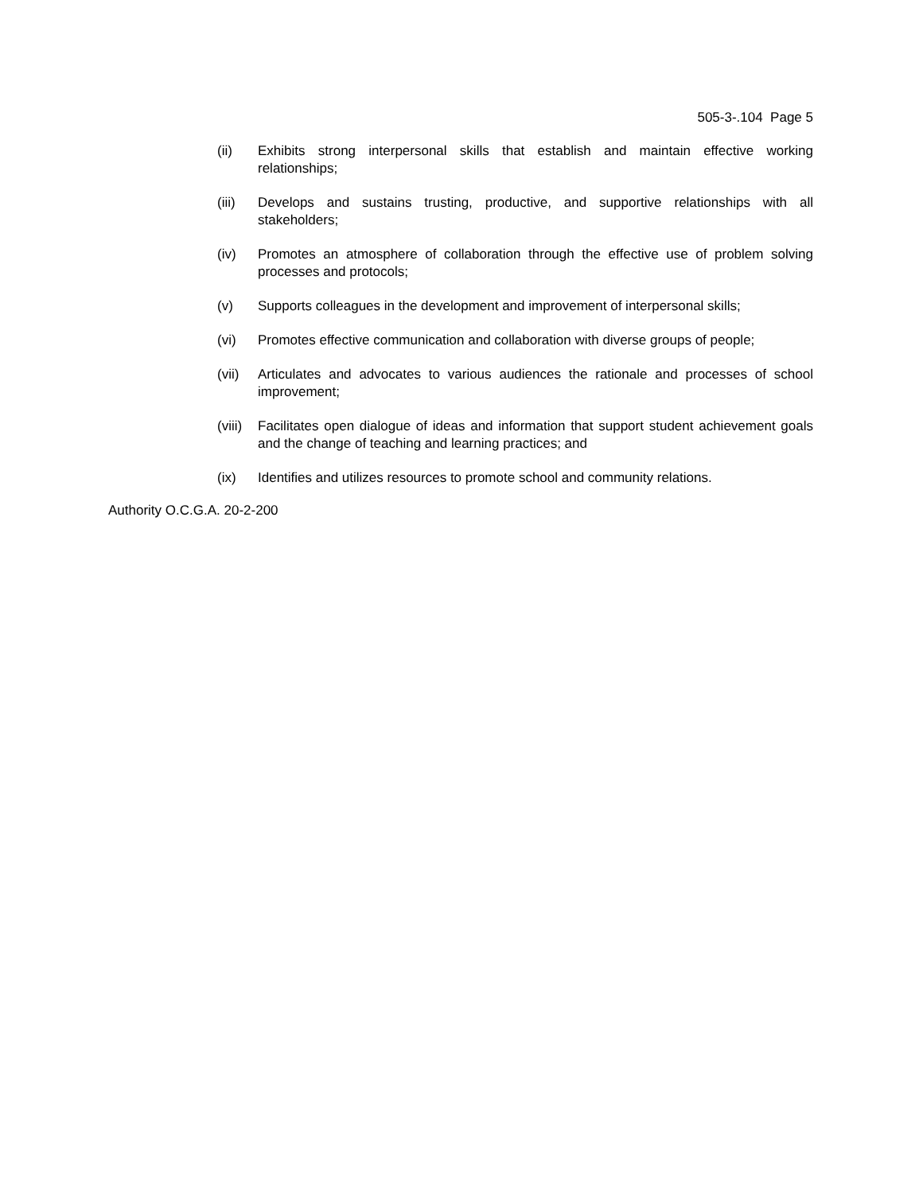505-3-.104 Page 5
(ii) Exhibits strong interpersonal skills that establish and maintain effective working relationships;
(iii) Develops and sustains trusting, productive, and supportive relationships with all stakeholders;
(iv) Promotes an atmosphere of collaboration through the effective use of problem solving processes and protocols;
(v) Supports colleagues in the development and improvement of interpersonal skills;
(vi) Promotes effective communication and collaboration with diverse groups of people;
(vii) Articulates and advocates to various audiences the rationale and processes of school improvement;
(viii)
Facilitates open dialogue of ideas and information that support student achievement goals and the change of teaching and learning practices; and
(ix) Identifies and utilizes resources to promote school and community relations.
Authority O.C.G.A. 20-2-200